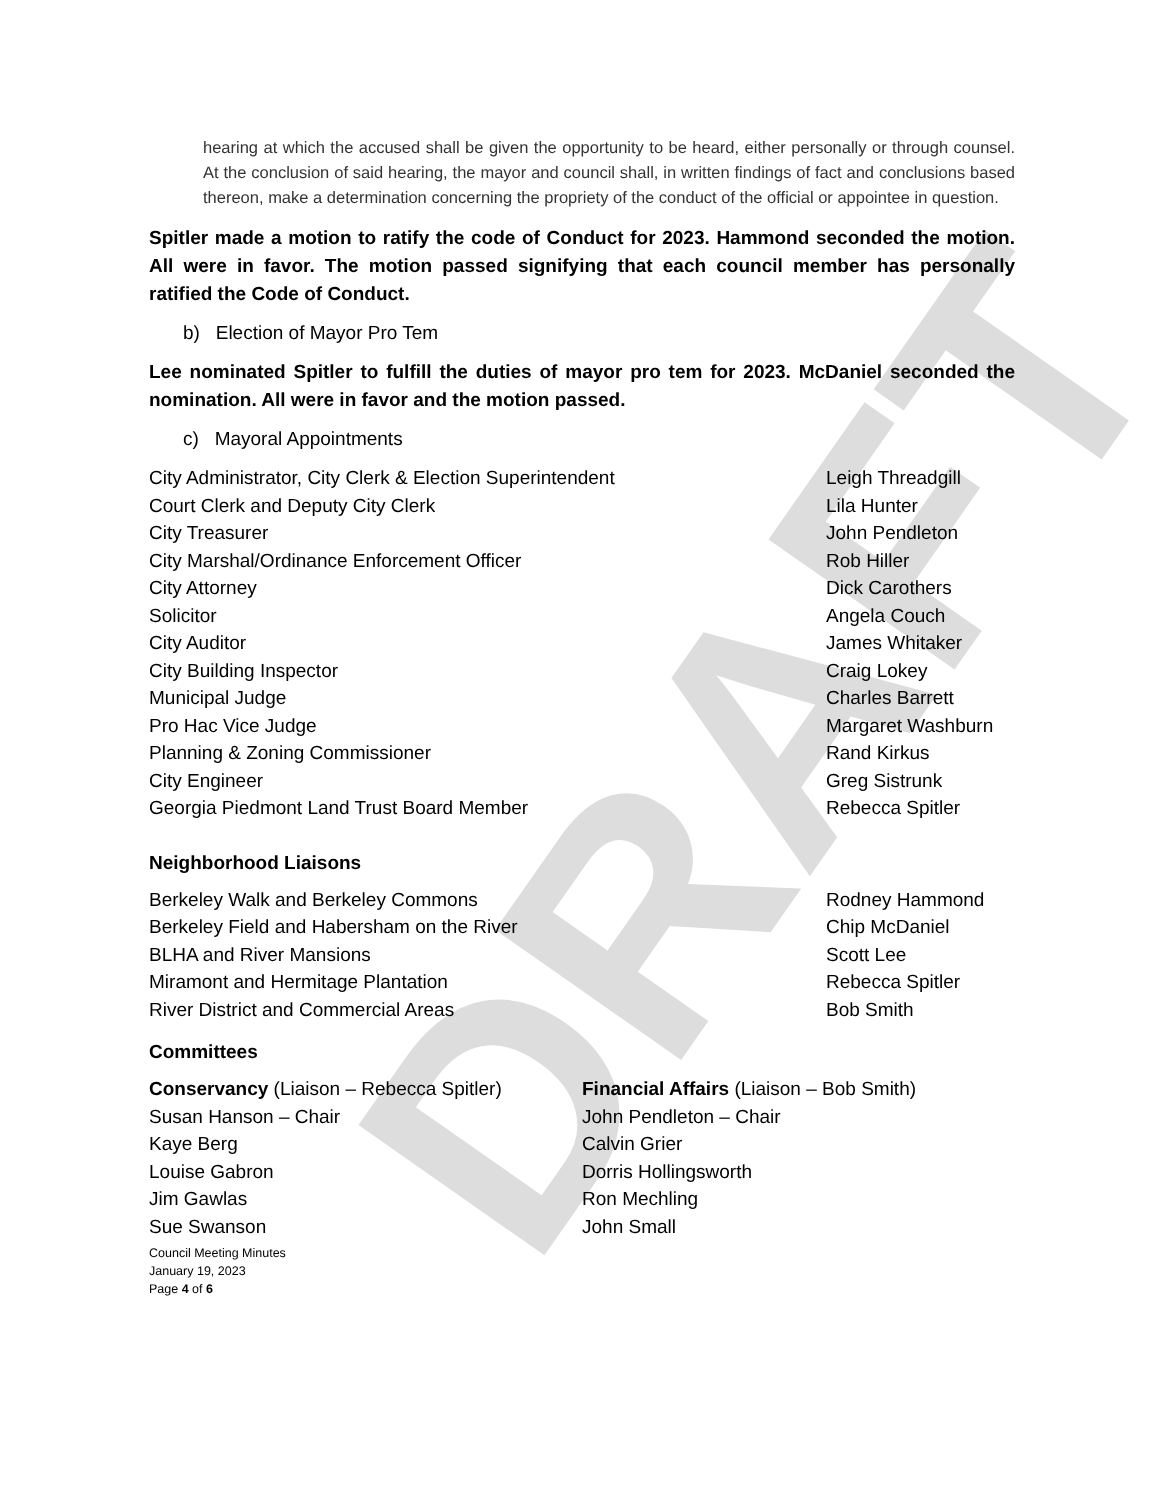DRAFT
hearing at which the accused shall be given the opportunity to be heard, either personally or through counsel. At the conclusion of said hearing, the mayor and council shall, in written findings of fact and conclusions based thereon, make a determination concerning the propriety of the conduct of the official or appointee in question.
Spitler made a motion to ratify the code of Conduct for 2023. Hammond seconded the motion. All were in favor. The motion passed signifying that each council member has personally ratified the Code of Conduct.
b) Election of Mayor Pro Tem
Lee nominated Spitler to fulfill the duties of mayor pro tem for 2023. McDaniel seconded the nomination. All were in favor and the motion passed.
c) Mayoral Appointments
City Administrator, City Clerk & Election Superintendent Leigh Threadgill
Court Clerk and Deputy City Clerk Lila Hunter
City Treasurer John Pendleton
City Marshal/Ordinance Enforcement Officer Rob Hiller
City Attorney Dick Carothers
Solicitor Angela Couch
City Auditor James Whitaker
City Building Inspector Craig Lokey
Municipal Judge Charles Barrett
Pro Hac Vice Judge Margaret Washburn
Planning & Zoning Commissioner Rand Kirkus
City Engineer Greg Sistrunk
Georgia Piedmont Land Trust Board Member Rebecca Spitler
Neighborhood Liaisons
Berkeley Walk and Berkeley Commons Rodney Hammond
Berkeley Field and Habersham on the River Chip McDaniel
BLHA and River Mansions Scott Lee
Miramont and Hermitage Plantation Rebecca Spitler
River District and Commercial Areas Bob Smith
Committees
Conservancy (Liaison – Rebecca Spitler)
Susan Hanson – Chair
Kaye Berg
Louise Gabron
Jim Gawlas
Sue Swanson
Financial Affairs (Liaison – Bob Smith)
John Pendleton – Chair
Calvin Grier
Dorris Hollingsworth
Ron Mechling
John Small
Council Meeting Minutes
January 19, 2023
Page 4 of 6